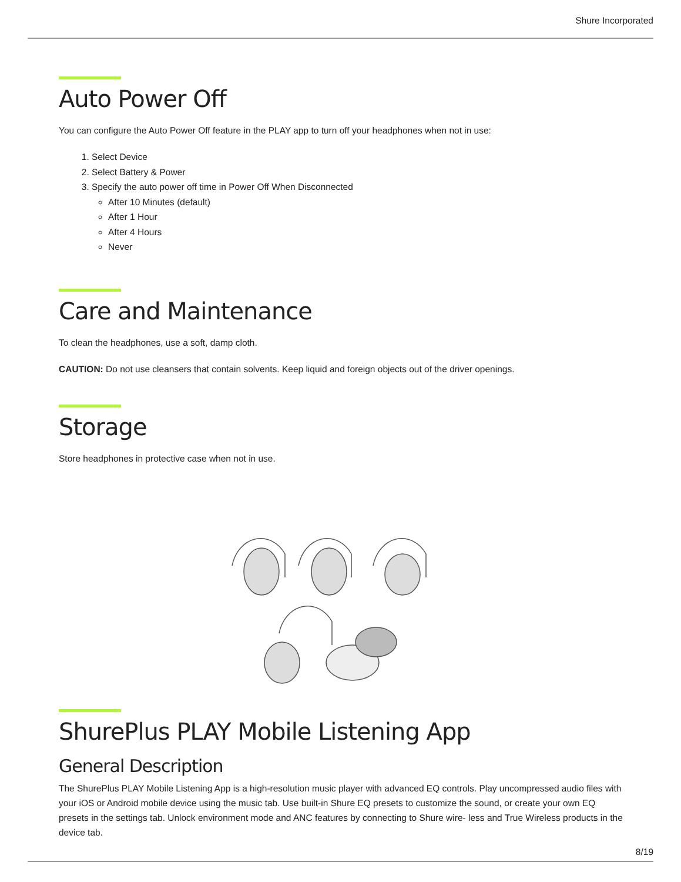Shure Incorporated
Auto Power Off
You can configure the Auto Power Off feature in the PLAY app to turn off your headphones when not in use:
1. Select Device
2. Select Battery & Power
3. Specify the auto power off time in Power Off When Disconnected
After 10 Minutes (default)
After 1 Hour
After 4 Hours
Never
Care and Maintenance
To clean the headphones, use a soft, damp cloth.
CAUTION: Do not use cleansers that contain solvents. Keep liquid and foreign objects out of the driver openings.
Storage
Store headphones in protective case when not in use.
ShurePlus PLAY Mobile Listening App
General Description
The ShurePlus PLAY Mobile Listening App is a high-resolution music player with advanced EQ controls. Play uncompressed audio files with your iOS or Android mobile device using the music tab. Use built-in Shure EQ presets to customize the sound, or create your own EQ presets in the settings tab. Unlock environment mode and ANC features by connecting to Shure wire- less and True Wireless products in the device tab.
8/19